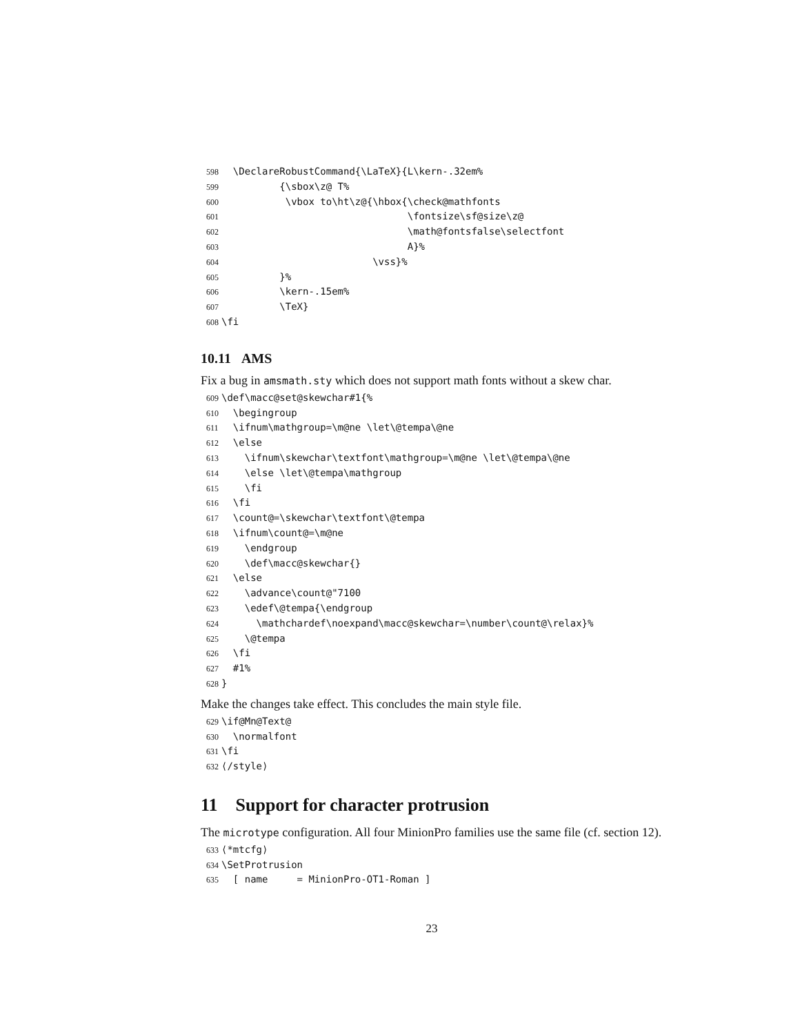598 \DeclareRobustCommand{\LaTeX}{L\kern-.32em% 599 {\sbox\z@ T% 600 \vbox to\ht\z@{\hbox{\check@mathfonts 601 \fontsize\sf@size\z@ 602 \math@fontsfalse\selectfont 603 A}% 604 \vss}% 605 }% 606 \kern-.15em% 607 \TeX} 608 \fi
10.11 AMS
Fix a bug in amsmath.sty which does not support math fonts without a skew char.
609 \def\macc@set@skewchar#1{% 610 \begingroup 611 \ifnum\mathgroup=\m@ne \let\@tempa\@ne 612 \else 613 \ifnum\skewchar\textfont\mathgroup=\m@ne \let\@tempa\@ne 614 \else \let\@tempa\mathgroup 615 \fi 616 \fi 617 \count@=\skewchar\textfont\@tempa 618 \ifnum\count@=\m@ne 619 \endgroup 620 \def\macc@skewchar{} 621 \else 622 \advance\count@"7100 623 \edef\@tempa{\endgroup 624 \mathchardef\noexpand\macc@skewchar=\number\count@\relax}% 625 \@tempa 626 \fi 627 #1% 628 }
Make the changes take effect. This concludes the main style file.
629 \if@Mn@Text@ 630 \normalfont 631 \fi 632 ⟨/style⟩
11 Support for character protrusion
The microtype configuration. All four MinionPro families use the same file (cf. section 12).
633 ⟨*mtcfg⟩ 634 \SetProtrusion 635 [ name = MinionPro-OT1-Roman ]
23